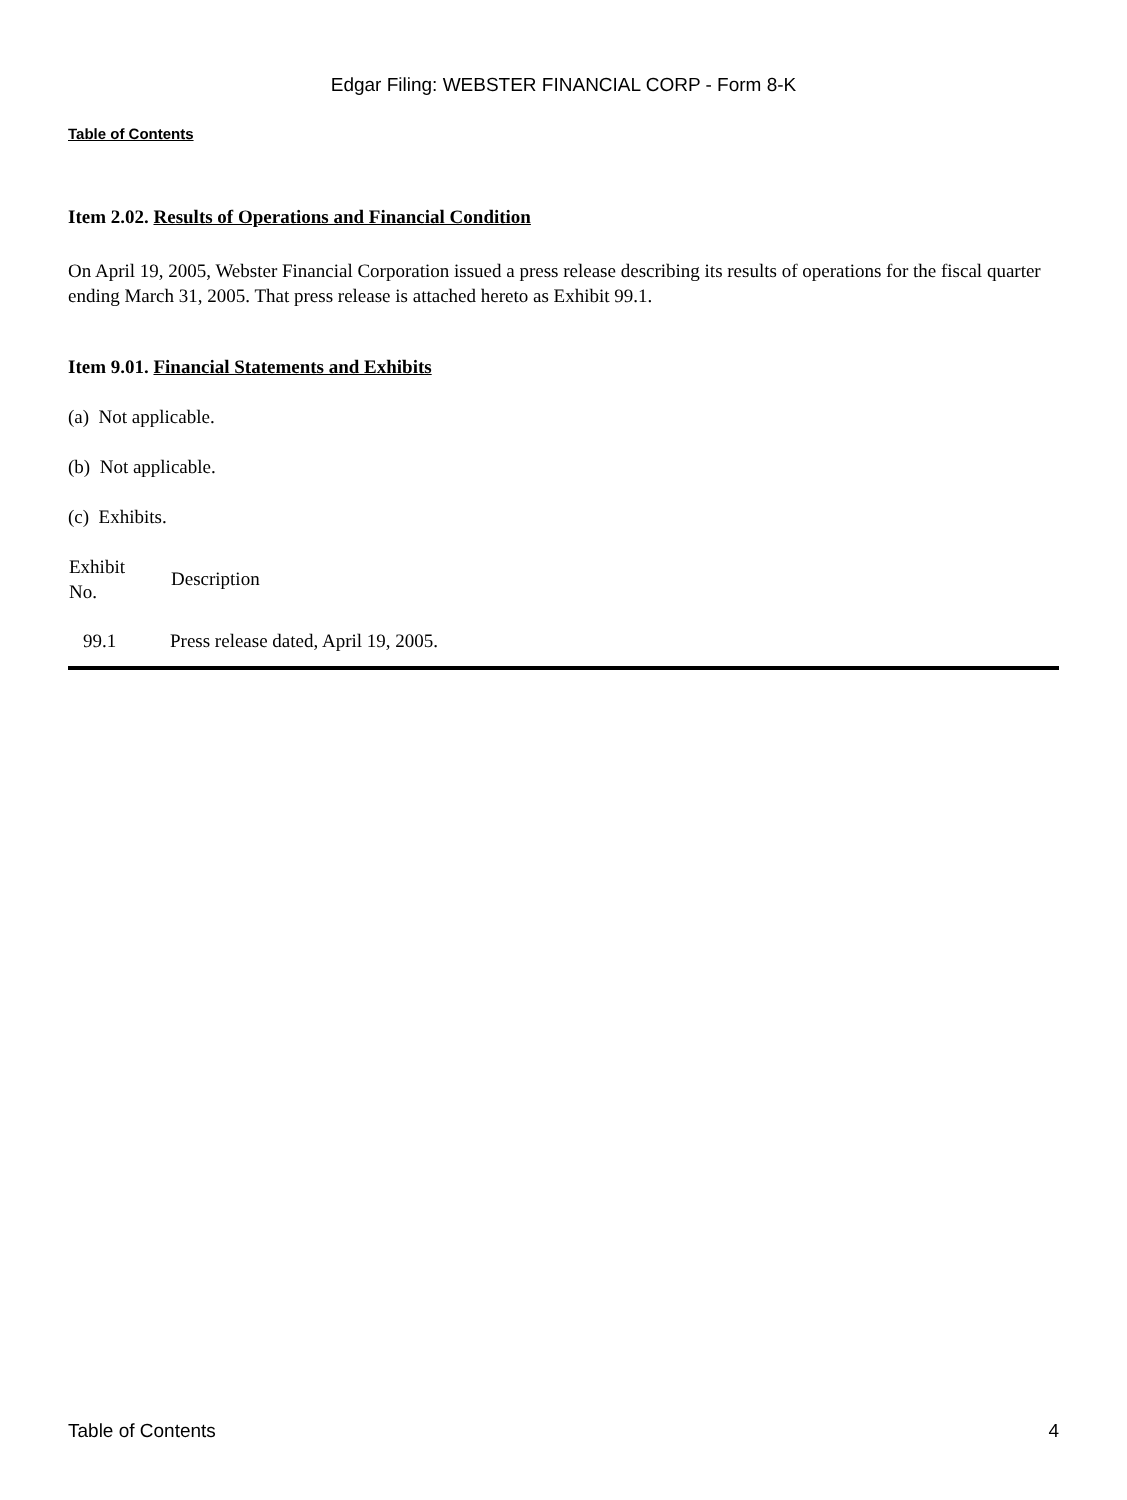Edgar Filing: WEBSTER FINANCIAL CORP - Form 8-K
Table of Contents
Item 2.02. Results of Operations and Financial Condition
On April 19, 2005, Webster Financial Corporation issued a press release describing its results of operations for the fiscal quarter ending March 31, 2005. That press release is attached hereto as Exhibit 99.1.
Item 9.01. Financial Statements and Exhibits
(a) Not applicable.
(b) Not applicable.
(c) Exhibits.
| Exhibit No. | Description |
| --- | --- |
| 99.1 | Press release dated, April 19, 2005. |
Table of Contents 4